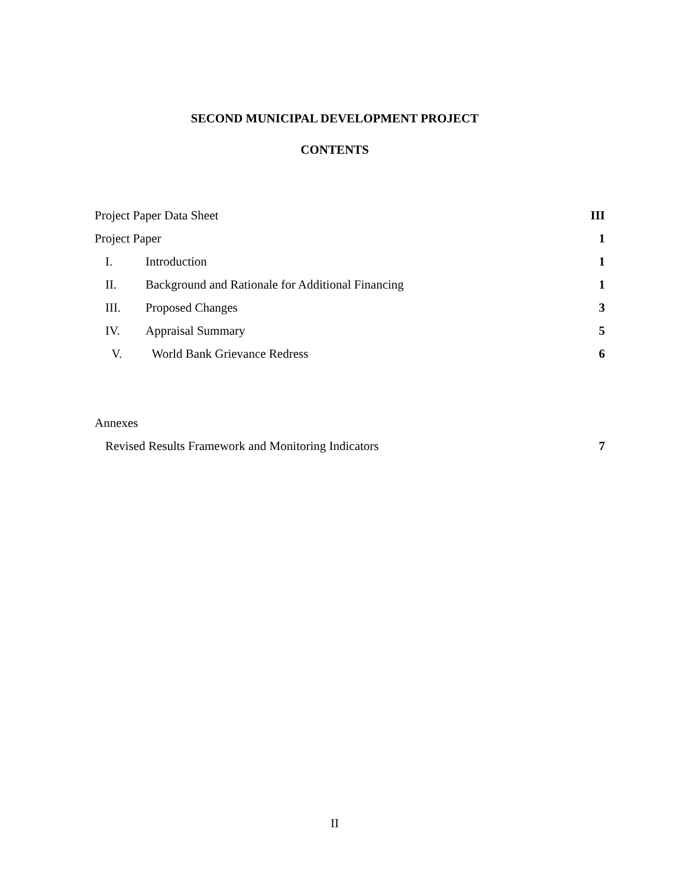SECOND MUNICIPAL DEVELOPMENT PROJECT
CONTENTS
Project Paper Data Sheet III
Project Paper 1
I. Introduction 1
II. Background and Rationale for Additional Financing 1
III. Proposed Changes 3
IV. Appraisal Summary 5
V. World Bank Grievance Redress 6
Annexes
Revised Results Framework and Monitoring Indicators 7
II